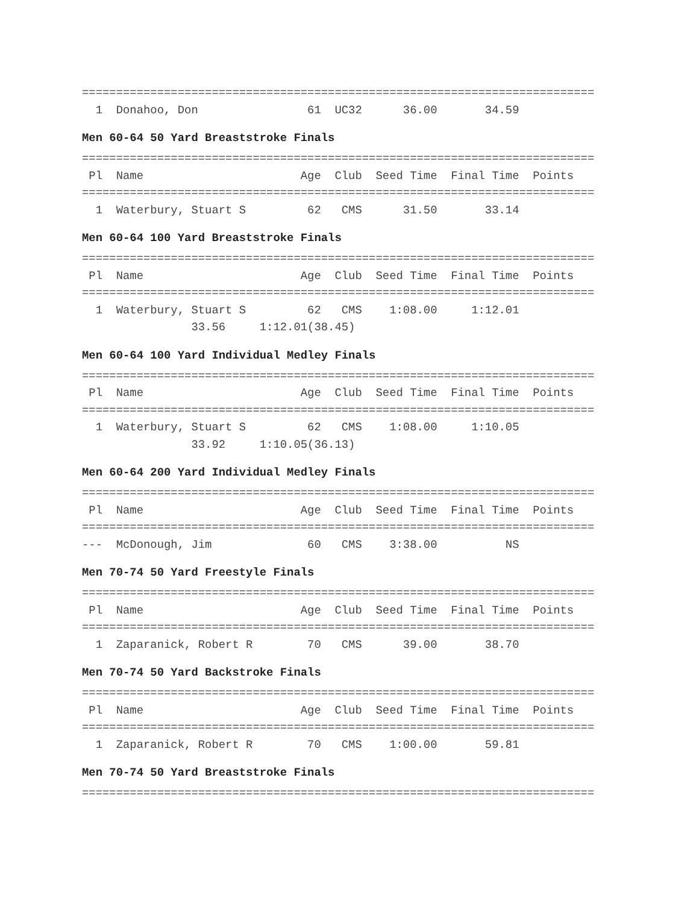===========================================================================
  1  Donahoo, Don                61  UC32      36.00       34.59
Men 60-64 50 Yard Breaststroke Finals
===========================================================================
 Pl  Name                       Age  Club  Seed Time  Final Time  Points
===========================================================================
  1  Waterbury, Stuart S         62   CMS      31.50       33.14
Men 60-64 100 Yard Breaststroke Finals
===========================================================================
 Pl  Name                       Age  Club  Seed Time  Final Time  Points
===========================================================================
  1  Waterbury, Stuart S         62   CMS    1:08.00     1:12.01
                33.56     1:12.01(38.45)
Men 60-64 100 Yard Individual Medley Finals
===========================================================================
 Pl  Name                       Age  Club  Seed Time  Final Time  Points
===========================================================================
  1  Waterbury, Stuart S         62   CMS    1:08.00     1:10.05
                33.92     1:10.05(36.13)
Men 60-64 200 Yard Individual Medley Finals
===========================================================================
 Pl  Name                       Age  Club  Seed Time  Final Time  Points
===========================================================================
---  McDonough, Jim              60   CMS    3:38.00          NS
Men 70-74 50 Yard Freestyle Finals
===========================================================================
 Pl  Name                       Age  Club  Seed Time  Final Time  Points
===========================================================================
  1  Zaparanick, Robert R        70   CMS      39.00       38.70
Men 70-74 50 Yard Backstroke Finals
===========================================================================
 Pl  Name                       Age  Club  Seed Time  Final Time  Points
===========================================================================
  1  Zaparanick, Robert R        70   CMS    1:00.00       59.81
Men 70-74 50 Yard Breaststroke Finals
===========================================================================